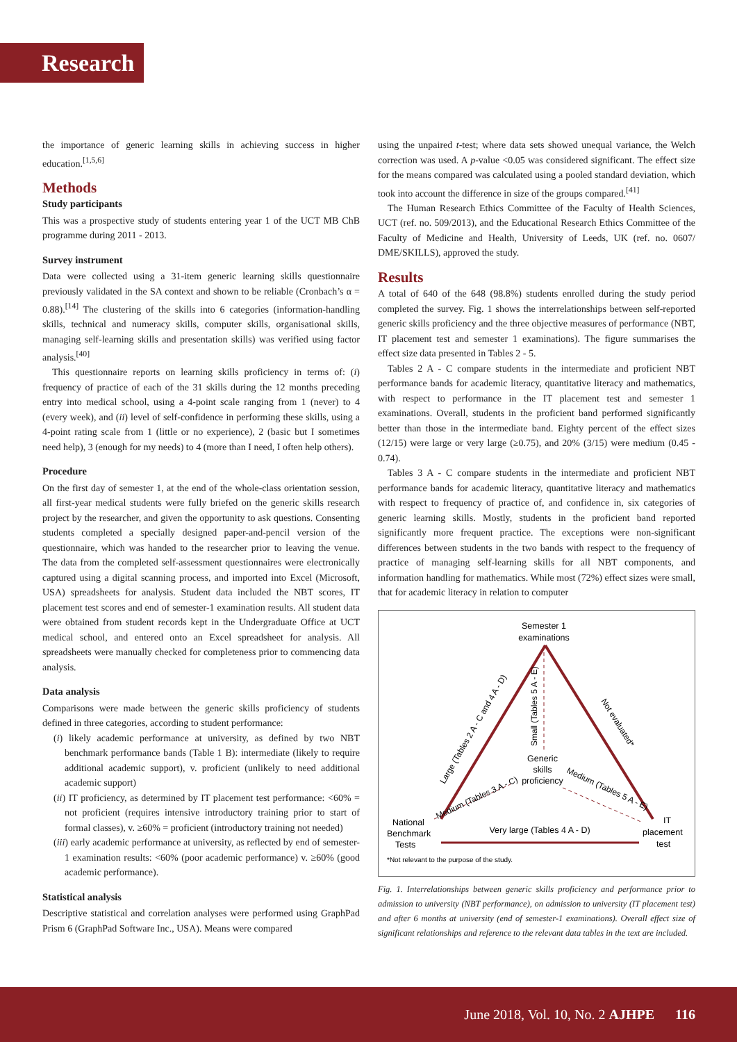Research
the importance of generic learning skills in achieving success in higher education.<sup>[1,5,6]</sup>
Methods
Study participants
This was a prospective study of students entering year 1 of the UCT MB ChB programme during 2011 - 2013.
Survey instrument
Data were collected using a 31-item generic learning skills questionnaire previously validated in the SA context and shown to be reliable (Cronbach’s α = 0.88).<sup>[14]</sup> The clustering of the skills into 6 categories (information-handling skills, technical and numeracy skills, computer skills, organisational skills, managing self-learning skills and presentation skills) was verified using factor analysis.<sup>[40]</sup>
This questionnaire reports on learning skills proficiency in terms of: (i) frequency of practice of each of the 31 skills during the 12 months preceding entry into medical school, using a 4-point scale ranging from 1 (never) to 4 (every week), and (ii) level of self-confidence in performing these skills, using a 4-point rating scale from 1 (little or no experience), 2 (basic but I sometimes need help), 3 (enough for my needs) to 4 (more than I need, I often help others).
Procedure
On the first day of semester 1, at the end of the whole-class orientation session, all first-year medical students were fully briefed on the generic skills research project by the researcher, and given the opportunity to ask questions. Consenting students completed a specially designed paper-and-pencil version of the questionnaire, which was handed to the researcher prior to leaving the venue. The data from the completed self-assessment questionnaires were electronically captured using a digital scanning process, and imported into Excel (Microsoft, USA) spreadsheets for analysis. Student data included the NBT scores, IT placement test scores and end of semester-1 examination results. All student data were obtained from student records kept in the Undergraduate Office at UCT medical school, and entered onto an Excel spreadsheet for analysis. All spreadsheets were manually checked for completeness prior to commencing data analysis.
Data analysis
Comparisons were made between the generic skills proficiency of students defined in three categories, according to student performance:
(i) likely academic performance at university, as defined by two NBT benchmark performance bands (Table 1 B): intermediate (likely to require additional academic support), v. proficient (unlikely to need additional academic support)
(ii) IT proficiency, as determined by IT placement test performance: <60% = not proficient (requires intensive introductory training prior to start of formal classes), v. ≥60% = proficient (introductory training not needed)
(iii) early academic performance at university, as reflected by end of semester-1 examination results: <60% (poor academic performance) v. ≥60% (good academic performance).
Statistical analysis
Descriptive statistical and correlation analyses were performed using GraphPad Prism 6 (GraphPad Software Inc., USA). Means were compared
using the unpaired t-test; where data sets showed unequal variance, the Welch correction was used. A p-value <0.05 was considered significant. The effect size for the means compared was calculated using a pooled standard deviation, which took into account the difference in size of the groups compared.<sup>[41]</sup>
The Human Research Ethics Committee of the Faculty of Health Sciences, UCT (ref. no. 509/2013), and the Educational Research Ethics Committee of the Faculty of Medicine and Health, University of Leeds, UK (ref. no. 0607/ DME/SKILLS), approved the study.
Results
A total of 640 of the 648 (98.8%) students enrolled during the study period completed the survey. Fig. 1 shows the interrelationships between self-reported generic skills proficiency and the three objective measures of performance (NBT, IT placement test and semester 1 examinations). The figure summarises the effect size data presented in Tables 2 - 5.
Tables 2 A - C compare students in the intermediate and proficient NBT performance bands for academic literacy, quantitative literacy and mathematics, with respect to performance in the IT placement test and semester 1 examinations. Overall, students in the proficient band performed significantly better than those in the intermediate band. Eighty percent of the effect sizes (12/15) were large or very large (≥0.75), and 20% (3/15) were medium (0.45 - 0.74).
Tables 3 A - C compare students in the intermediate and proficient NBT performance bands for academic literacy, quantitative literacy and mathematics with respect to frequency of practice of, and confidence in, six categories of generic learning skills. Mostly, students in the proficient band reported significantly more frequent practice. The exceptions were non-significant differences between students in the two bands with respect to the frequency of practice of managing self-learning skills for all NBT components, and information handling for mathematics. While most (72%) effect sizes were small, that for academic literacy in relation to computer
Semester 1
examinations
Generic
skills
proficiency
National
Benchmark
Tests
IT
placement
test
Very large (Tables 4 A - D)
Small (Tables 5 A - E)
Large (Tables 2 A - C and 4 A - D)
Not evaluated*
Medium (Tables 3 A - C)
Medium (Tables 5 A - E)
*Not relevant to the purpose of the study.
Fig. 1. Interrelationships between generic skills proficiency and performance prior to admission to university (NBT performance), on admission to university (IT placement test) and after 6 months at university (end of semester-1 examinations). Overall effect size of significant relationships and reference to the relevant data tables in the text are included.
June 2018, Vol. 10, No. 2 AJHPE 116